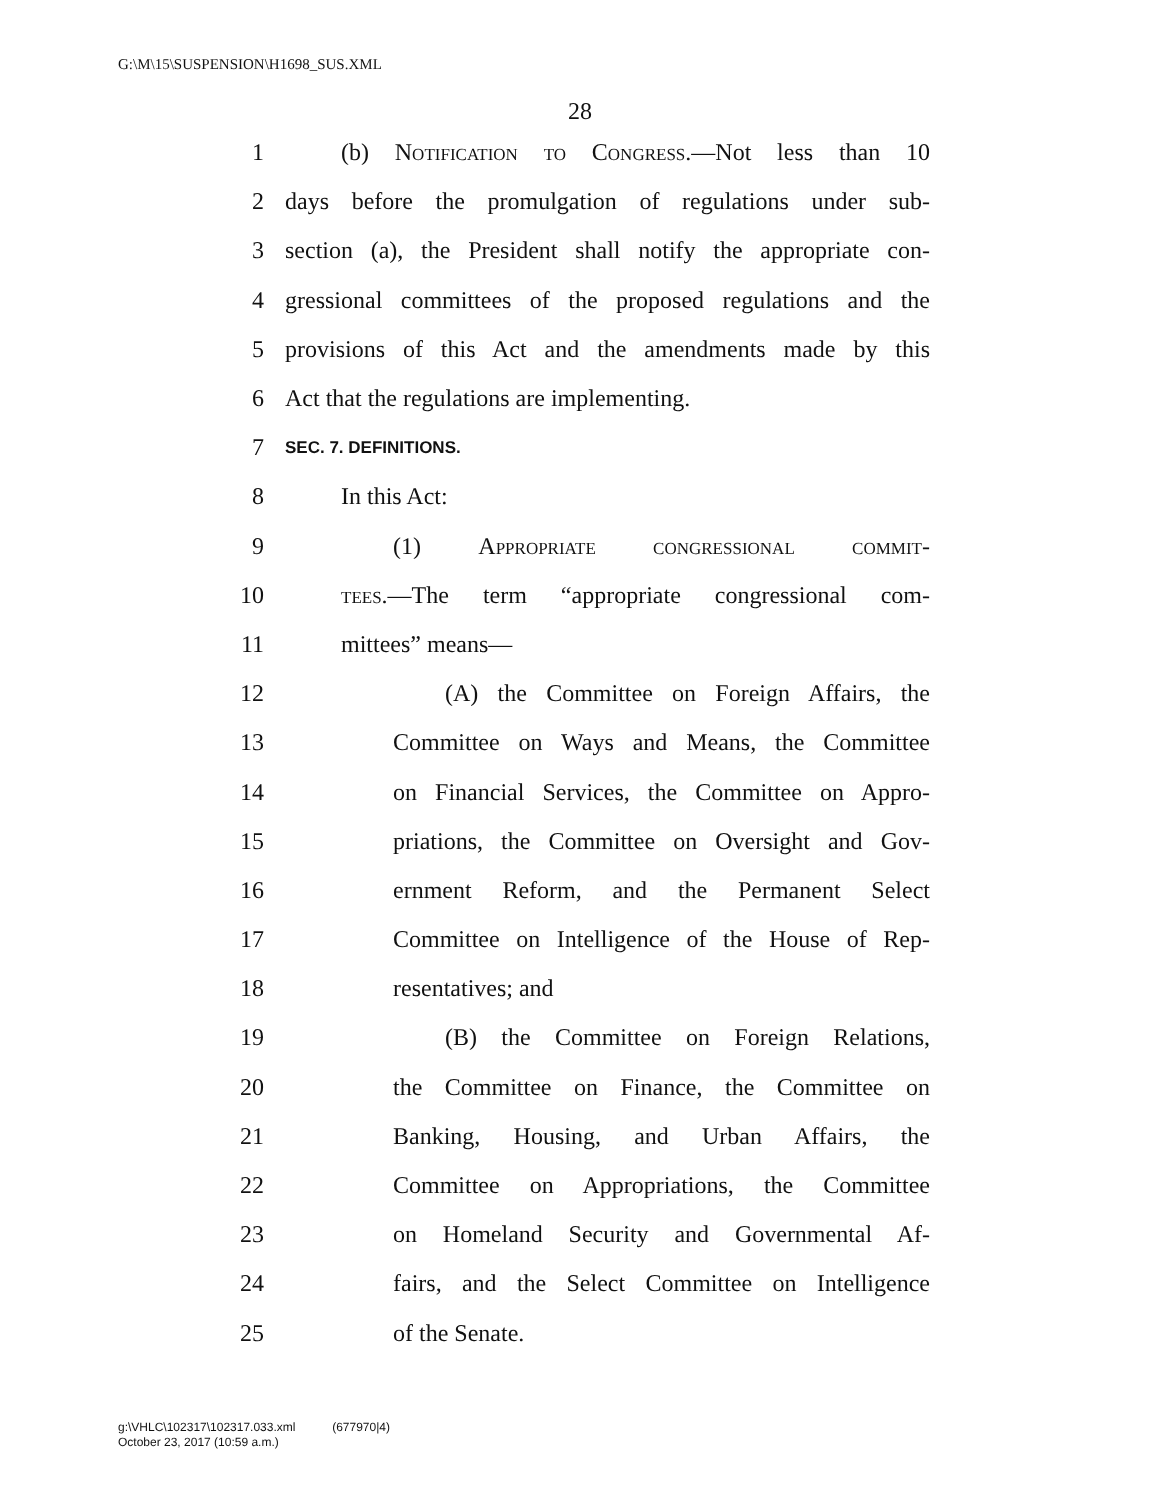G:\M\15\SUSPENSION\H1698_SUS.XML
28
1 (b) Notification to Congress.—Not less than 10
2 days before the promulgation of regulations under sub-
3 section (a), the President shall notify the appropriate con-
4 gressional committees of the proposed regulations and the
5 provisions of this Act and the amendments made by this
6 Act that the regulations are implementing.
7 SEC. 7. DEFINITIONS.
8 In this Act:
9 (1) Appropriate congressional commit-
10 tees.—The term “appropriate congressional com-
11 mittees” means—
12 (A) the Committee on Foreign Affairs, the
13 Committee on Ways and Means, the Committee
14 on Financial Services, the Committee on Appro-
15 priations, the Committee on Oversight and Gov-
16 ernment Reform, and the Permanent Select
17 Committee on Intelligence of the House of Rep-
18 resentatives; and
19 (B) the Committee on Foreign Relations,
20 the Committee on Finance, the Committee on
21 Banking, Housing, and Urban Affairs, the
22 Committee on Appropriations, the Committee
23 on Homeland Security and Governmental Af-
24 fairs, and the Select Committee on Intelligence
25 of the Senate.
g:\VHLC\102317\102317.033.xml (677970|4)
October 23, 2017 (10:59 a.m.)